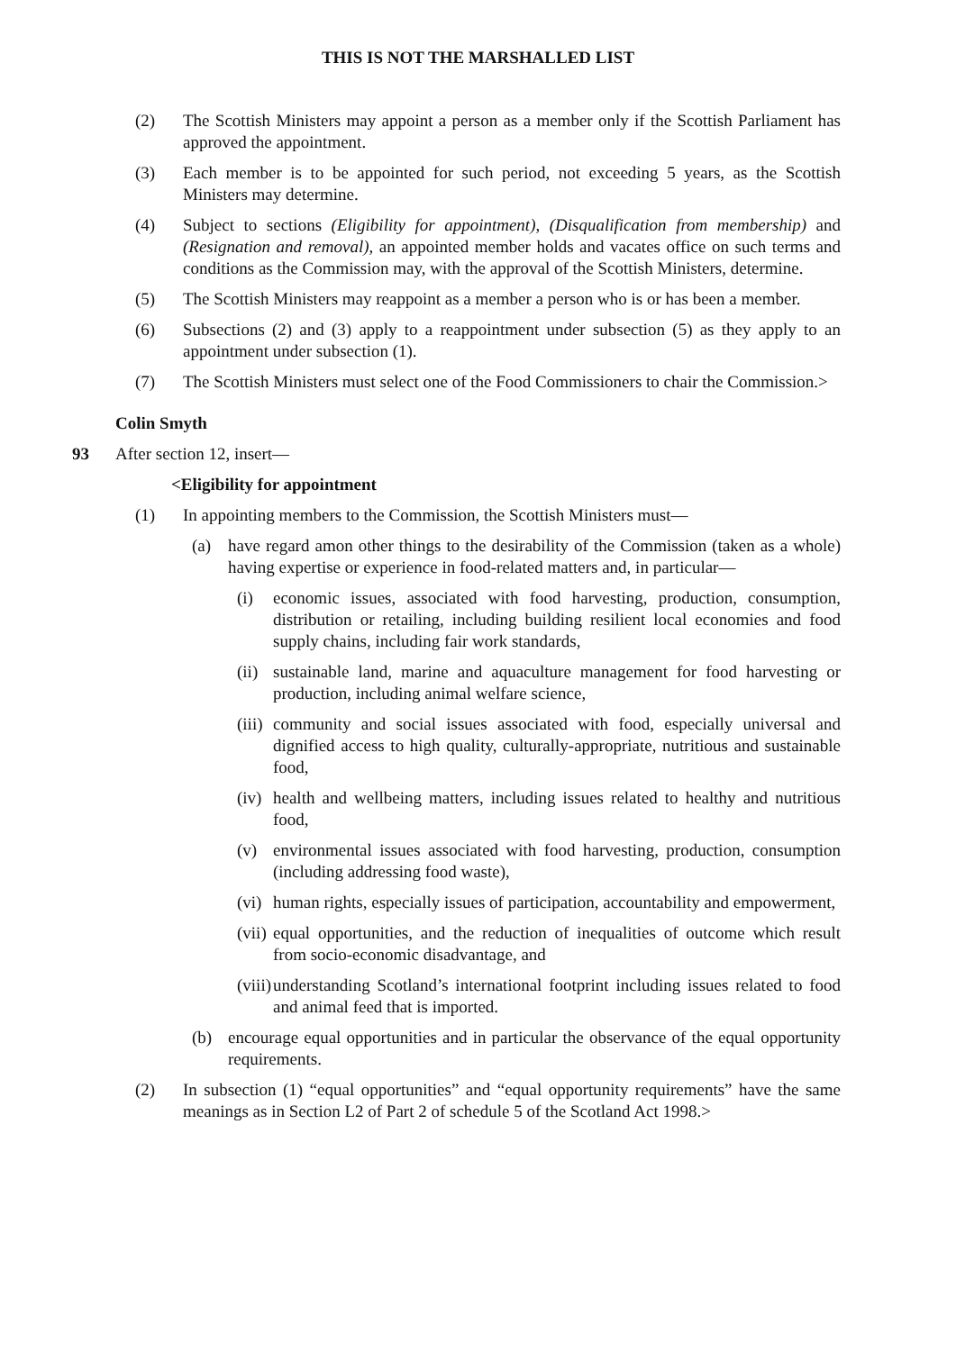THIS IS NOT THE MARSHALLED LIST
(2) The Scottish Ministers may appoint a person as a member only if the Scottish Parliament has approved the appointment.
(3) Each member is to be appointed for such period, not exceeding 5 years, as the Scottish Ministers may determine.
(4) Subject to sections (Eligibility for appointment), (Disqualification from membership) and (Resignation and removal), an appointed member holds and vacates office on such terms and conditions as the Commission may, with the approval of the Scottish Ministers, determine.
(5) The Scottish Ministers may reappoint as a member a person who is or has been a member.
(6) Subsections (2) and (3) apply to a reappointment under subsection (5) as they apply to an appointment under subsection (1).
(7) The Scottish Ministers must select one of the Food Commissioners to chair the Commission.>
Colin Smyth
93 After section 12, insert—
<Eligibility for appointment
(1) In appointing members to the Commission, the Scottish Ministers must—
(a) have regard amon other things to the desirability of the Commission (taken as a whole) having expertise or experience in food-related matters and, in particular—
(i) economic issues, associated with food harvesting, production, consumption, distribution or retailing, including building resilient local economies and food supply chains, including fair work standards,
(ii) sustainable land, marine and aquaculture management for food harvesting or production, including animal welfare science,
(iii) community and social issues associated with food, especially universal and dignified access to high quality, culturally-appropriate, nutritious and sustainable food,
(iv) health and wellbeing matters, including issues related to healthy and nutritious food,
(v) environmental issues associated with food harvesting, production, consumption (including addressing food waste),
(vi) human rights, especially issues of participation, accountability and empowerment,
(vii) equal opportunities, and the reduction of inequalities of outcome which result from socio-economic disadvantage, and
(viii) understanding Scotland’s international footprint including issues related to food and animal feed that is imported.
(b) encourage equal opportunities and in particular the observance of the equal opportunity requirements.
(2) In subsection (1) “equal opportunities” and “equal opportunity requirements” have the same meanings as in Section L2 of Part 2 of schedule 5 of the Scotland Act 1998.>